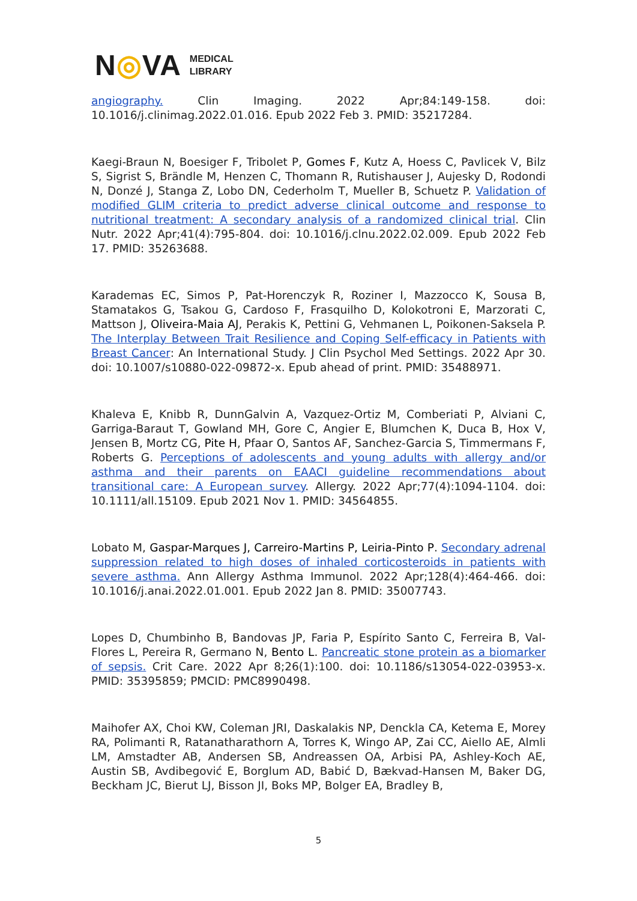N◎VA
MEDICAL
LIBRARY
angiography. Clin Imaging. 2022 Apr;84:149-158. doi: 10.1016/j.clinimag.2022.01.016. Epub 2022 Feb 3. PMID: 35217284.
Kaegi-Braun N, Boesiger F, Tribolet P, Gomes F, Kutz A, Hoess C, Pavlicek V, Bilz S, Sigrist S, Brändle M, Henzen C, Thomann R, Rutishauser J, Aujesky D, Rodondi N, Donzé J, Stanga Z, Lobo DN, Cederholm T, Mueller B, Schuetz P. Validation of modified GLIM criteria to predict adverse clinical outcome and response to nutritional treatment: A secondary analysis of a randomized clinical trial. Clin Nutr. 2022 Apr;41(4):795-804. doi: 10.1016/j.clnu.2022.02.009. Epub 2022 Feb 17. PMID: 35263688.
Karademas EC, Simos P, Pat-Horenczyk R, Roziner I, Mazzocco K, Sousa B, Stamatakos G, Tsakou G, Cardoso F, Frasquilho D, Kolokotroni E, Marzorati C, Mattson J, Oliveira-Maia AJ, Perakis K, Pettini G, Vehmanen L, Poikonen-Saksela P. The Interplay Between Trait Resilience and Coping Self-efficacy in Patients with Breast Cancer: An International Study. J Clin Psychol Med Settings. 2022 Apr 30. doi: 10.1007/s10880-022-09872-x. Epub ahead of print. PMID: 35488971.
Khaleva E, Knibb R, DunnGalvin A, Vazquez-Ortiz M, Comberiati P, Alviani C, Garriga-Baraut T, Gowland MH, Gore C, Angier E, Blumchen K, Duca B, Hox V, Jensen B, Mortz CG, Pite H, Pfaar O, Santos AF, Sanchez-Garcia S, Timmermans F, Roberts G. Perceptions of adolescents and young adults with allergy and/or asthma and their parents on EAACI guideline recommendations about transitional care: A European survey. Allergy. 2022 Apr;77(4):1094-1104. doi: 10.1111/all.15109. Epub 2021 Nov 1. PMID: 34564855.
Lobato M, Gaspar-Marques J, Carreiro-Martins P, Leiria-Pinto P. Secondary adrenal suppression related to high doses of inhaled corticosteroids in patients with severe asthma. Ann Allergy Asthma Immunol. 2022 Apr;128(4):464-466. doi: 10.1016/j.anai.2022.01.001. Epub 2022 Jan 8. PMID: 35007743.
Lopes D, Chumbinho B, Bandovas JP, Faria P, Espírito Santo C, Ferreira B, Val-Flores L, Pereira R, Germano N, Bento L. Pancreatic stone protein as a biomarker of sepsis. Crit Care. 2022 Apr 8;26(1):100. doi: 10.1186/s13054-022-03953-x. PMID: 35395859; PMCID: PMC8990498.
Maihofer AX, Choi KW, Coleman JRI, Daskalakis NP, Denckla CA, Ketema E, Morey RA, Polimanti R, Ratanatharathorn A, Torres K, Wingo AP, Zai CC, Aiello AE, Almli LM, Amstadter AB, Andersen SB, Andreassen OA, Arbisi PA, Ashley-Koch AE, Austin SB, Avdibegović E, Borglum AD, Babić D, Bækvad-Hansen M, Baker DG, Beckham JC, Bierut LJ, Bisson JI, Boks MP, Bolger EA, Bradley B,
5